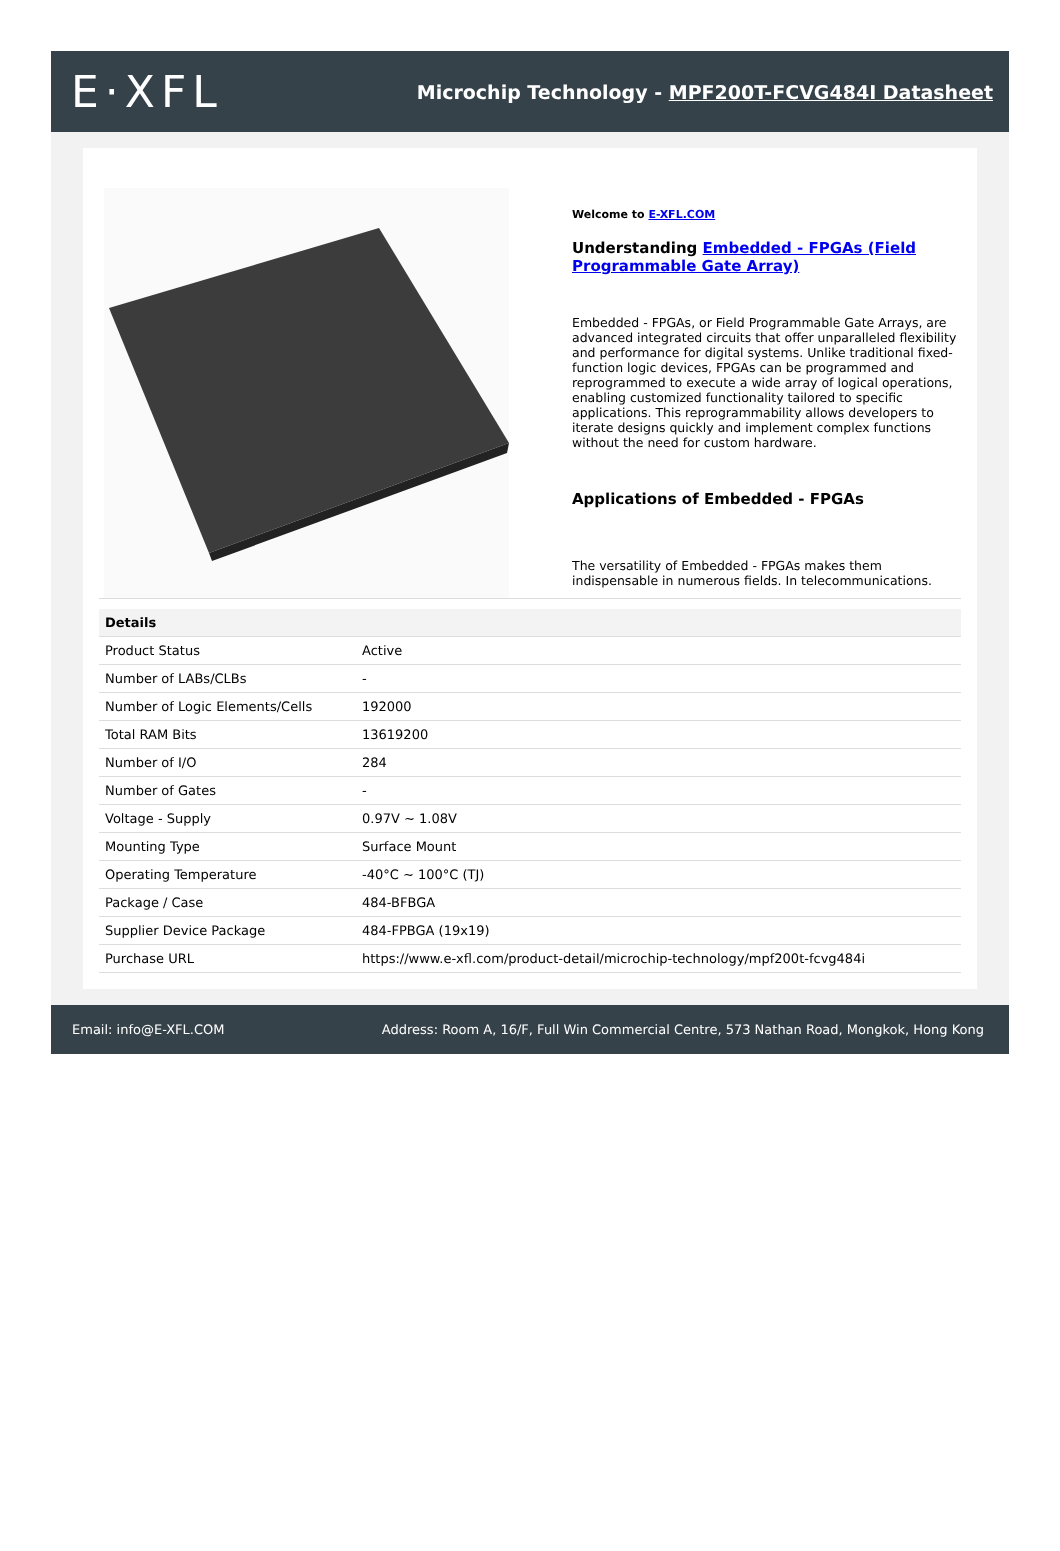E·XFL
Microchip Technology - MPF200T-FCVG484I Datasheet
Welcome to E-XFL.COM
Understanding Embedded - FPGAs (Field Programmable Gate Array)
Embedded - FPGAs, or Field Programmable Gate Arrays, are advanced integrated circuits that offer unparalleled flexibility and performance for digital systems. Unlike traditional fixed-function logic devices, FPGAs can be programmed and reprogrammed to execute a wide array of logical operations, enabling customized functionality tailored to specific applications. This reprogrammability allows developers to iterate designs quickly and implement complex functions without the need for custom hardware.
Applications of Embedded - FPGAs
The versatility of Embedded - FPGAs makes them indispensable in numerous fields. In telecommunications.
| Details | |
| --- | --- |
| Product Status | Active |
| Number of LABs/CLBs | - |
| Number of Logic Elements/Cells | 192000 |
| Total RAM Bits | 13619200 |
| Number of I/O | 284 |
| Number of Gates | - |
| Voltage - Supply | 0.97V ~ 1.08V |
| Mounting Type | Surface Mount |
| Operating Temperature | -40°C ~ 100°C (TJ) |
| Package / Case | 484-BFBGA |
| Supplier Device Package | 484-FPBGA (19x19) |
| Purchase URL | https://www.e-xfl.com/product-detail/microchip-technology/mpf200t-fcvg484i |
Email: info@E-XFL.COM Address: Room A, 16/F, Full Win Commercial Centre, 573 Nathan Road, Mongkok, Hong Kong